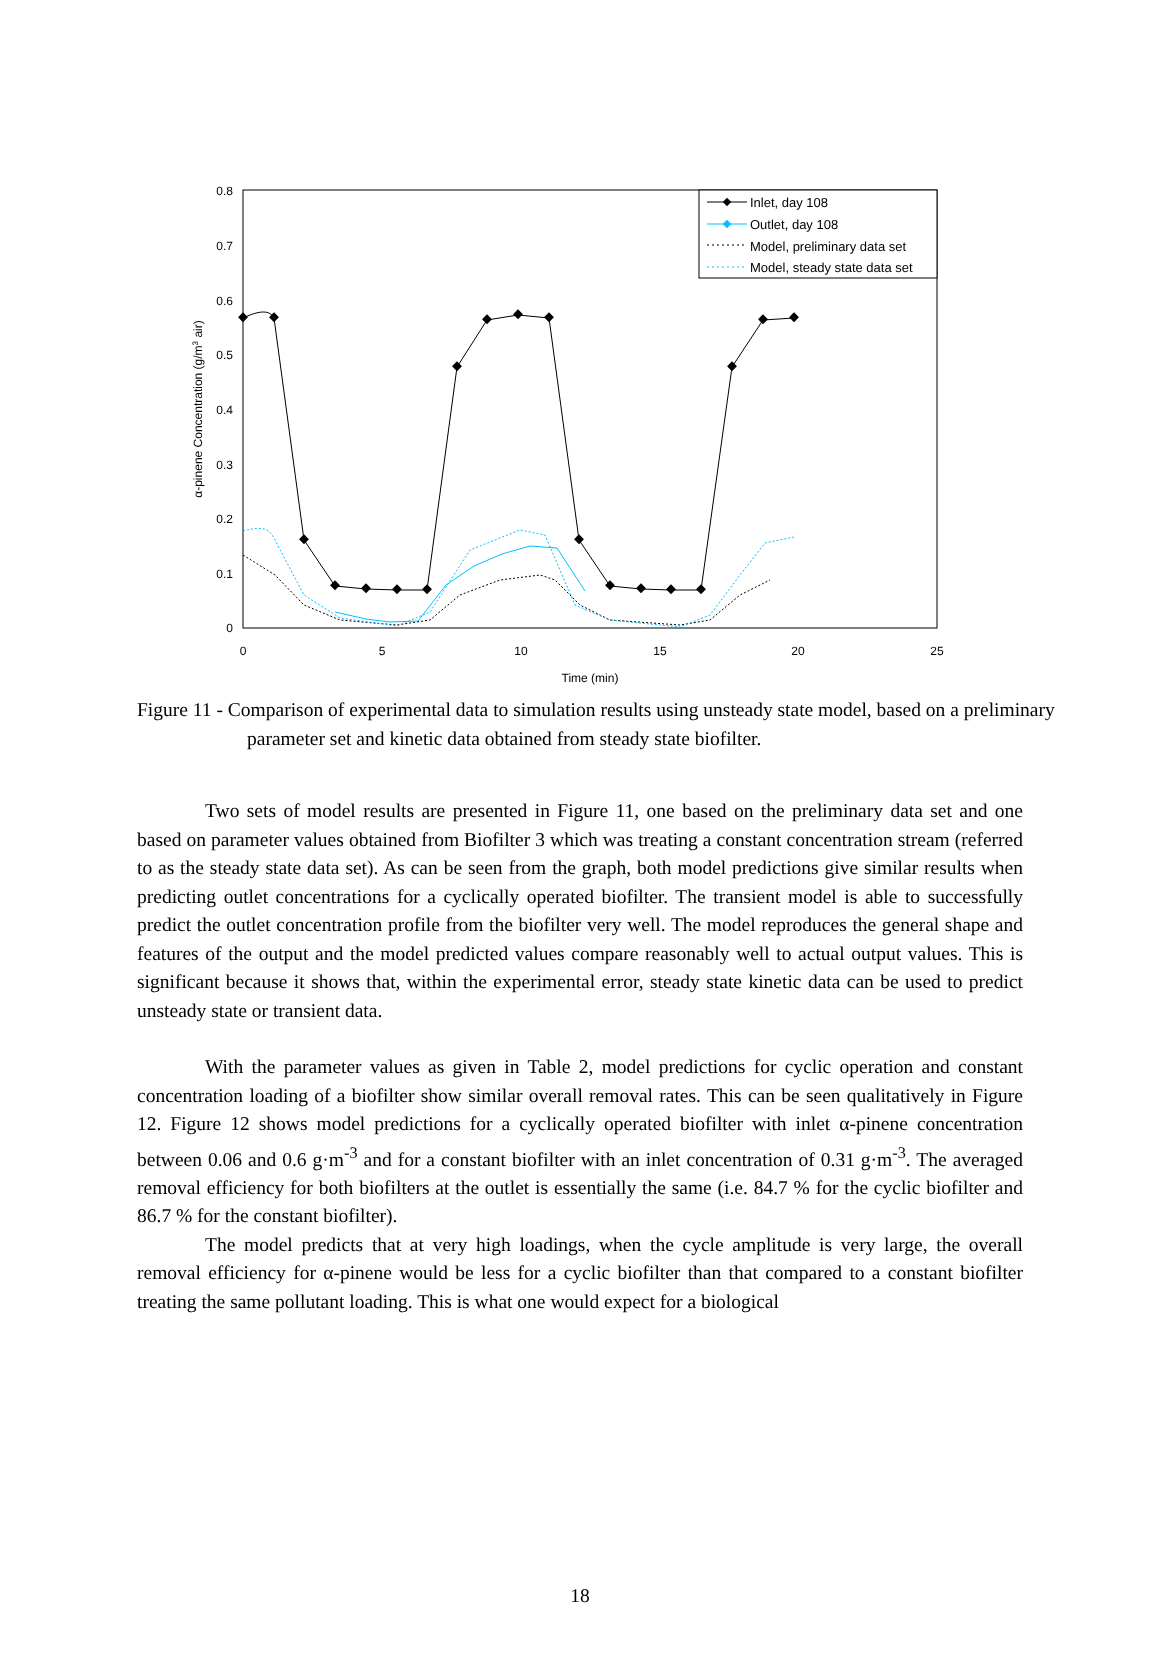0.8
0.7
0.6
0.5
0.4
0.3
0.2
0.1
0
0
5
10
15
20
25
Time (min)
α-pinene Concentration (g/m3 air)
Inlet, day 108
Outlet, day 108
Model, preliminary data set
Model, steady state data set
Figure 11 - Comparison of experimental data to simulation results using unsteady state model, based on a preliminary parameter set and kinetic data obtained from steady state biofilter.
Two sets of model results are presented in Figure 11, one based on the preliminary data set and one based on parameter values obtained from Biofilter 3 which was treating a constant concentration stream (referred to as the steady state data set). As can be seen from the graph, both model predictions give similar results when predicting outlet concentrations for a cyclically operated biofilter. The transient model is able to successfully predict the outlet concentration profile from the biofilter very well. The model reproduces the general shape and features of the output and the model predicted values compare reasonably well to actual output values. This is significant because it shows that, within the experimental error, steady state kinetic data can be used to predict unsteady state or transient data.
With the parameter values as given in Table 2, model predictions for cyclic operation and constant concentration loading of a biofilter show similar overall removal rates. This can be seen qualitatively in Figure 12. Figure 12 shows model predictions for a cyclically operated biofilter with inlet α-pinene concentration between 0.06 and 0.6 g·m<sup>-3</sup> and for a constant biofilter with an inlet concentration of 0.31 g·m<sup>-3</sup>. The averaged removal efficiency for both biofilters at the outlet is essentially the same (i.e. 84.7 % for the cyclic biofilter and 86.7 % for the constant biofilter).
The model predicts that at very high loadings, when the cycle amplitude is very large, the overall removal efficiency for α-pinene would be less for a cyclic biofilter than that compared to a constant biofilter treating the same pollutant loading. This is what one would expect for a biological
18